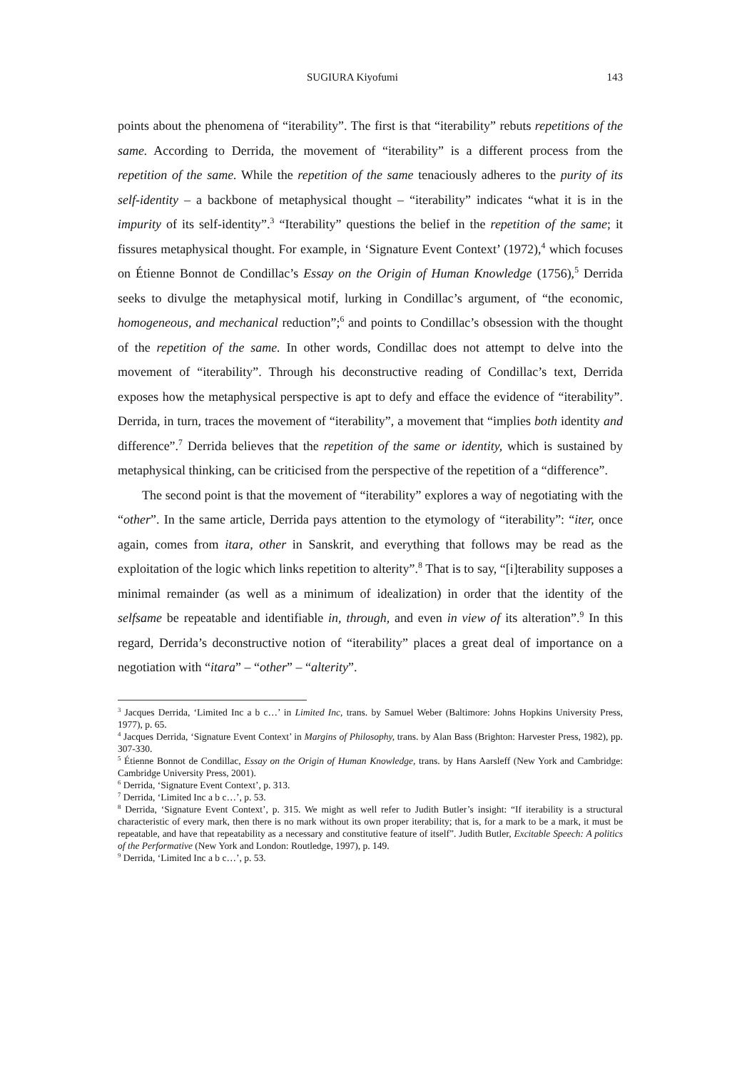SUGIURA Kiyofumi 143
points about the phenomena of “iterability”. The first is that “iterability” rebuts repetitions of the same. According to Derrida, the movement of “iterability” is a different process from the repetition of the same. While the repetition of the same tenaciously adheres to the purity of its self-identity – a backbone of metaphysical thought – “iterability” indicates “what it is in the impurity of its self-identity”.<sup>3</sup> “Iterability” questions the belief in the repetition of the same; it fissures metaphysical thought. For example, in ‘Signature Event Context’ (1972),<sup>4</sup> which focuses on Étienne Bonnot de Condillac’s Essay on the Origin of Human Knowledge (1756),<sup>5</sup> Derrida seeks to divulge the metaphysical motif, lurking in Condillac’s argument, of “the economic, homogeneous, and mechanical reduction”;<sup>6</sup> and points to Condillac’s obsession with the thought of the repetition of the same. In other words, Condillac does not attempt to delve into the movement of “iterability”. Through his deconstructive reading of Condillac’s text, Derrida exposes how the metaphysical perspective is apt to defy and efface the evidence of “iterability”. Derrida, in turn, traces the movement of “iterability”, a movement that “implies both identity and difference”.<sup>7</sup> Derrida believes that the repetition of the same or identity, which is sustained by metaphysical thinking, can be criticised from the perspective of the repetition of a “difference”.
The second point is that the movement of “iterability” explores a way of negotiating with the “other”. In the same article, Derrida pays attention to the etymology of “iterability”: “iter, once again, comes from itara, other in Sanskrit, and everything that follows may be read as the exploitation of the logic which links repetition to alterity”.<sup>8</sup> That is to say, “[i]terability supposes a minimal remainder (as well as a minimum of idealization) in order that the identity of the selfsame be repeatable and identifiable in, through, and even in view of its alteration”.<sup>9</sup> In this regard, Derrida’s deconstructive notion of “iterability” places a great deal of importance on a negotiation with “itara” – “other” – “alterity”.
<sup>3</sup> Jacques Derrida, ‘Limited Inc a b c…’ in Limited Inc, trans. by Samuel Weber (Baltimore: Johns Hopkins University Press, 1977), p. 65.
<sup>4</sup> Jacques Derrida, ‘Signature Event Context’ in Margins of Philosophy, trans. by Alan Bass (Brighton: Harvester Press, 1982), pp. 307-330.
<sup>5</sup> Étienne Bonnot de Condillac, Essay on the Origin of Human Knowledge, trans. by Hans Aarsleff (New York and Cambridge: Cambridge University Press, 2001).
<sup>6</sup> Derrida, ‘Signature Event Context’, p. 313.
<sup>7</sup> Derrida, ‘Limited Inc a b c…’, p. 53.
<sup>8</sup> Derrida, ‘Signature Event Context’, p. 315. We might as well refer to Judith Butler’s insight: “If iterability is a structural characteristic of every mark, then there is no mark without its own proper iterability; that is, for a mark to be a mark, it must be repeatable, and have that repeatability as a necessary and constitutive feature of itself”. Judith Butler, Excitable Speech: A politics of the Performative (New York and London: Routledge, 1997), p. 149.
<sup>9</sup> Derrida, ‘Limited Inc a b c…’, p. 53.